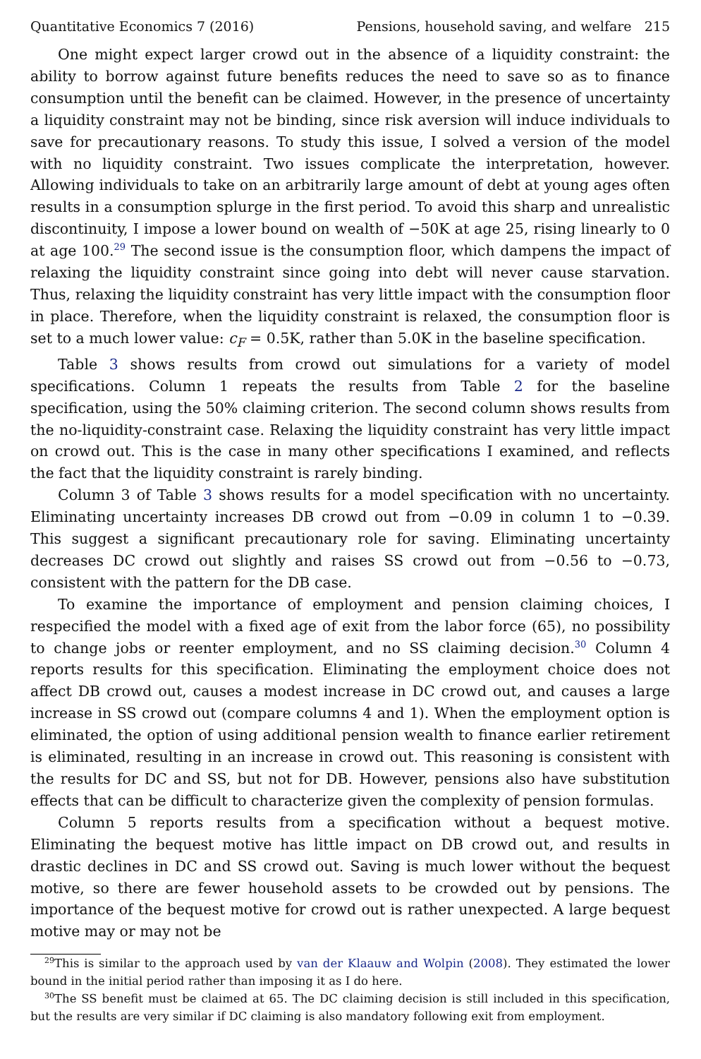Quantitative Economics 7 (2016) Pensions, household saving, and welfare 215
One might expect larger crowd out in the absence of a liquidity constraint: the ability to borrow against future benefits reduces the need to save so as to finance consumption until the benefit can be claimed. However, in the presence of uncertainty a liquidity constraint may not be binding, since risk aversion will induce individuals to save for precautionary reasons. To study this issue, I solved a version of the model with no liquidity constraint. Two issues complicate the interpretation, however. Allowing individuals to take on an arbitrarily large amount of debt at young ages often results in a consumption splurge in the first period. To avoid this sharp and unrealistic discontinuity, I impose a lower bound on wealth of −50K at age 25, rising linearly to 0 at age 100.<sup>29</sup> The second issue is the consumption floor, which dampens the impact of relaxing the liquidity constraint since going into debt will never cause starvation. Thus, relaxing the liquidity constraint has very little impact with the consumption floor in place. Therefore, when the liquidity constraint is relaxed, the consumption floor is set to a much lower value: c<sub>F</sub> = 0.5K, rather than 5.0K in the baseline specification.
Table 3 shows results from crowd out simulations for a variety of model specifications. Column 1 repeats the results from Table 2 for the baseline specification, using the 50% claiming criterion. The second column shows results from the no-liquidity-constraint case. Relaxing the liquidity constraint has very little impact on crowd out. This is the case in many other specifications I examined, and reflects the fact that the liquidity constraint is rarely binding.
Column 3 of Table 3 shows results for a model specification with no uncertainty. Eliminating uncertainty increases DB crowd out from −0.09 in column 1 to −0.39. This suggest a significant precautionary role for saving. Eliminating uncertainty decreases DC crowd out slightly and raises SS crowd out from −0.56 to −0.73, consistent with the pattern for the DB case.
To examine the importance of employment and pension claiming choices, I respecified the model with a fixed age of exit from the labor force (65), no possibility to change jobs or reenter employment, and no SS claiming decision.<sup>30</sup> Column 4 reports results for this specification. Eliminating the employment choice does not affect DB crowd out, causes a modest increase in DC crowd out, and causes a large increase in SS crowd out (compare columns 4 and 1). When the employment option is eliminated, the option of using additional pension wealth to finance earlier retirement is eliminated, resulting in an increase in crowd out. This reasoning is consistent with the results for DC and SS, but not for DB. However, pensions also have substitution effects that can be difficult to characterize given the complexity of pension formulas.
Column 5 reports results from a specification without a bequest motive. Eliminating the bequest motive has little impact on DB crowd out, and results in drastic declines in DC and SS crowd out. Saving is much lower without the bequest motive, so there are fewer household assets to be crowded out by pensions. The importance of the bequest motive for crowd out is rather unexpected. A large bequest motive may or may not be
<sup>29</sup> This is similar to the approach used by van der Klaauw and Wolpin (2008). They estimated the lower bound in the initial period rather than imposing it as I do here.
<sup>30</sup> The SS benefit must be claimed at 65. The DC claiming decision is still included in this specification, but the results are very similar if DC claiming is also mandatory following exit from employment.